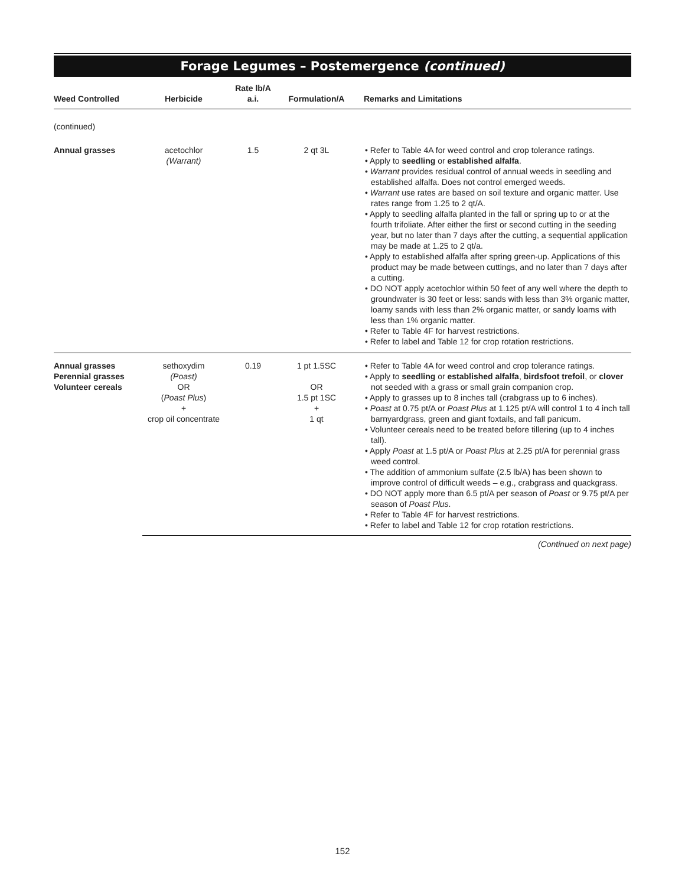Forage Legumes – Postemergence (continued)
| Weed Controlled | Herbicide | Rate lb/A a.i. | Formulation/A | Remarks and Limitations |
| --- | --- | --- | --- | --- |
| (continued) | | | | |
| Annual grasses | acetochlor (Warrant) | 1.5 | 2 qt 3L | • Refer to Table 4A for weed control and crop tolerance ratings. • Apply to seedling or established alfalfa . • Warrant provides residual control of annual weeds in seedling and established alfalfa. Does not control emerged weeds. • Warrant use rates are based on soil texture and organic matter. Use rates range from 1.25 to 2 qt/A. • Apply to seedling alfalfa planted in the fall or spring up to or at the fourth trifoliate. After either the first or second cutting in the seeding year, but no later than 7 days after the cutting, a sequential application may be made at 1.25 to 2 qt/a. • Apply to established alfalfa after spring green-up. Applications of this product may be made between cuttings, and no later than 7 days after a cutting. • DO NOT apply acetochlor within 50 feet of any well where the depth to groundwater is 30 feet or less: sands with less than 3% organic matter, loamy sands with less than 2% organic matter, or sandy loams with less than 1% organic matter. • Refer to Table 4F for harvest restrictions. • Refer to label and Table 12 for crop rotation restrictions. |
| Annual grasses Perennial grasses Volunteer cereals | sethoxydim (Poast) OR ( Poast Plus ) + crop oil concentrate | 0.19 | 1 pt 1.5SC OR 1.5 pt 1SC + 1 qt | • Refer to Table 4A for weed control and crop tolerance ratings. • Apply to seedling or established alfalfa , birdsfoot trefoil , or clover not seeded with a grass or small grain companion crop. • Apply to grasses up to 8 inches tall (crabgrass up to 6 inches). • Poast at 0.75 pt/A or Poast Plus at 1.125 pt/A will control 1 to 4 inch tall barnyardgrass, green and giant foxtails, and fall panicum. • Volunteer cereals need to be treated before tillering (up to 4 inches tall). • Apply Poast at 1.5 pt/A or Poast Plus at 2.25 pt/A for perennial grass weed control. • The addition of ammonium sulfate (2.5 lb/A) has been shown to improve control of difficult weeds – e.g., crabgrass and quackgrass. • DO NOT apply more than 6.5 pt/A per season of Poast or 9.75 pt/A per season of Poast Plus . • Refer to Table 4F for harvest restrictions. • Refer to label and Table 12 for crop rotation restrictions. |
(Continued on next page)
152